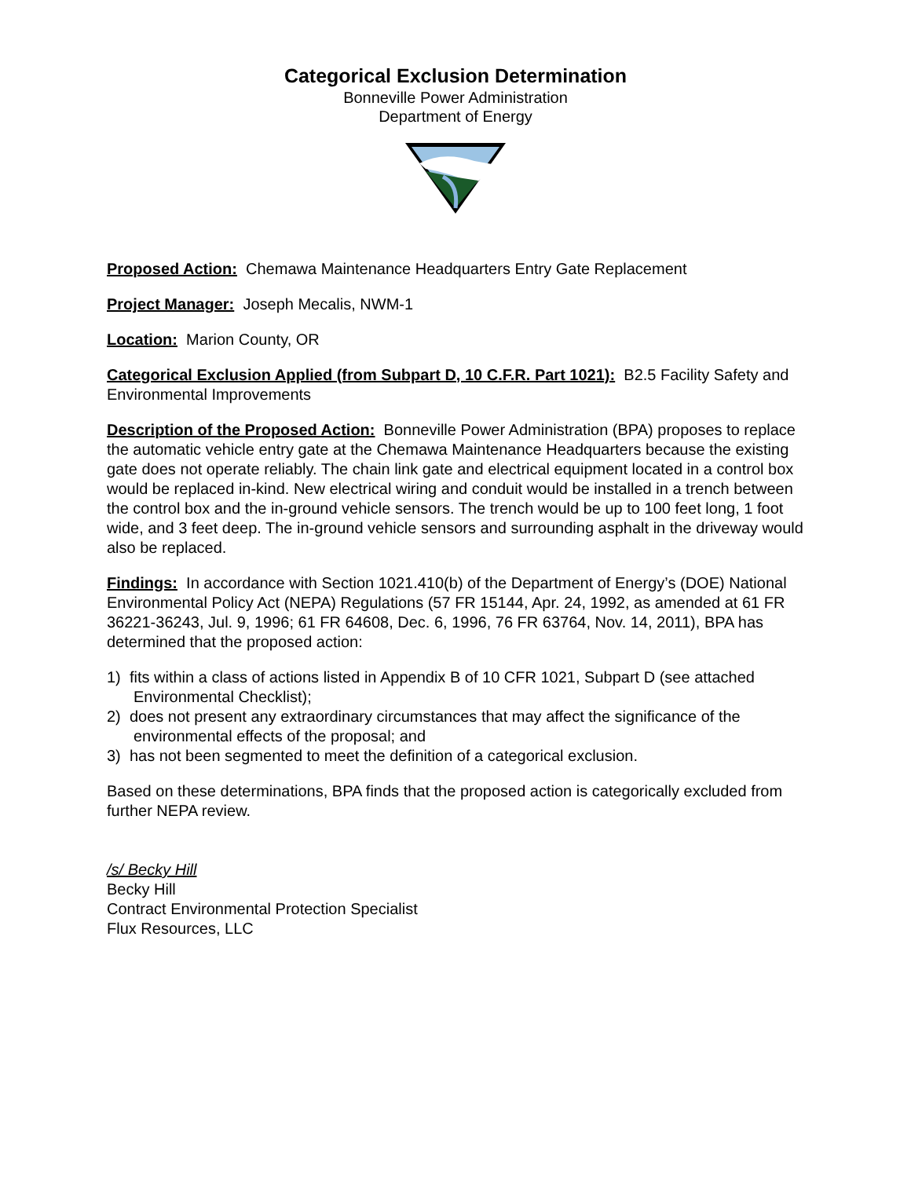Categorical Exclusion Determination
Bonneville Power Administration
Department of Energy
Proposed Action: Chemawa Maintenance Headquarters Entry Gate Replacement
Project Manager: Joseph Mecalis, NWM-1
Location: Marion County, OR
Categorical Exclusion Applied (from Subpart D, 10 C.F.R. Part 1021): B2.5 Facility Safety and Environmental Improvements
Description of the Proposed Action: Bonneville Power Administration (BPA) proposes to replace the automatic vehicle entry gate at the Chemawa Maintenance Headquarters because the existing gate does not operate reliably. The chain link gate and electrical equipment located in a control box would be replaced in-kind. New electrical wiring and conduit would be installed in a trench between the control box and the in-ground vehicle sensors. The trench would be up to 100 feet long, 1 foot wide, and 3 feet deep. The in-ground vehicle sensors and surrounding asphalt in the driveway would also be replaced.
Findings: In accordance with Section 1021.410(b) of the Department of Energy’s (DOE) National Environmental Policy Act (NEPA) Regulations (57 FR 15144, Apr. 24, 1992, as amended at 61 FR 36221-36243, Jul. 9, 1996; 61 FR 64608, Dec. 6, 1996, 76 FR 63764, Nov. 14, 2011), BPA has determined that the proposed action:
1) fits within a class of actions listed in Appendix B of 10 CFR 1021, Subpart D (see attached Environmental Checklist);
2) does not present any extraordinary circumstances that may affect the significance of the environmental effects of the proposal; and
3) has not been segmented to meet the definition of a categorical exclusion.
Based on these determinations, BPA finds that the proposed action is categorically excluded from further NEPA review.
/s/ Becky Hill
Becky Hill
Contract Environmental Protection Specialist
Flux Resources, LLC